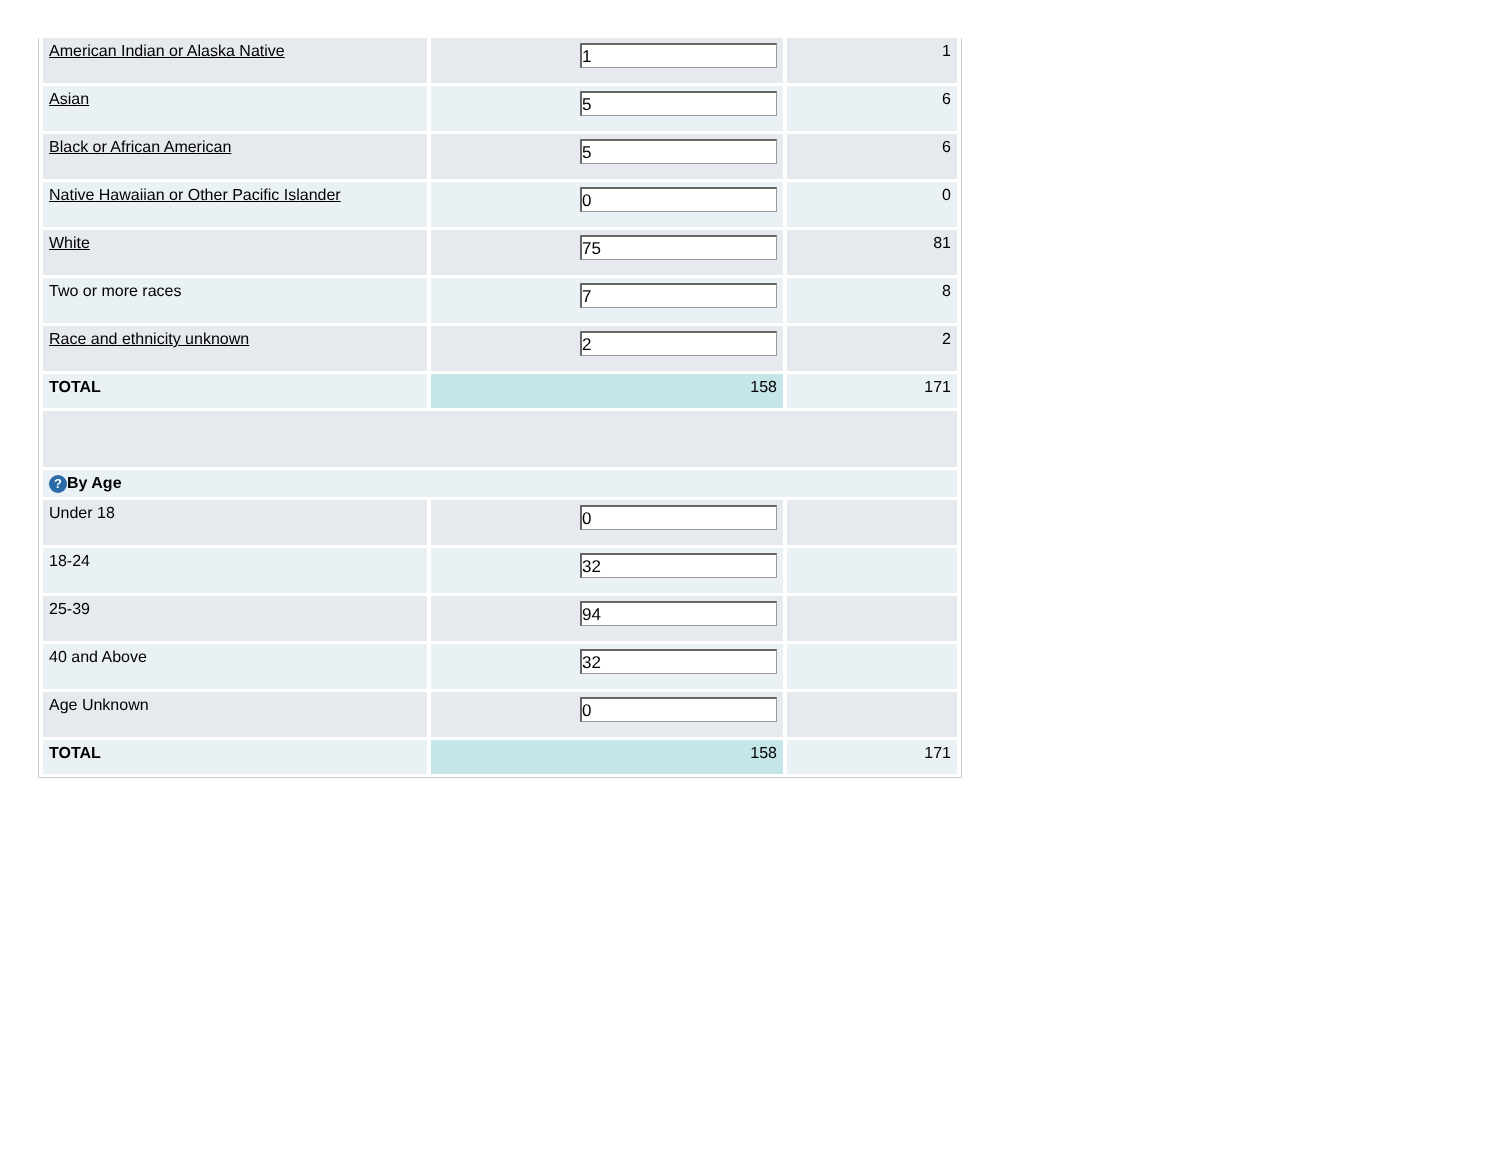| American Indian or Alaska Native | 1 | 1 |
| Asian | 5 | 6 |
| Black or African American | 5 | 6 |
| Native Hawaiian or Other Pacific Islander | 0 | 0 |
| White | 75 | 81 |
| Two or more races | 7 | 8 |
| Race and ethnicity unknown | 2 | 2 |
| TOTAL | 158 | 171 |
| ? By Age | | |
| Under 18 | 0 | |
| 18-24 | 32 | |
| 25-39 | 94 | |
| 40 and Above | 32 | |
| Age Unknown | 0 | |
| TOTAL | 158 | 171 |